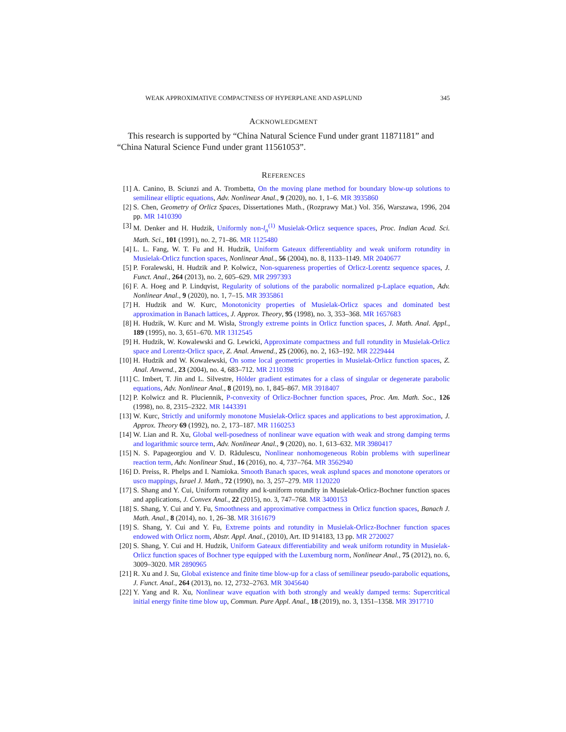WEAK APPROXIMATIVE COMPACTNESS OF HYPERPLANE AND ASPLUND 345
ACKNOWLEDGMENT
This research is supported by “China Natural Science Fund under grant 11871181” and “China Natural Science Fund under grant 11561053”.
REFERENCES
[1] A. Canino, B. Sciunzi and A. Trombetta, On the moving plane method for boundary blow-up solutions to semilinear elliptic equations, Adv. Nonlinear Anal., 9 (2020), no. 1, 1–6. MR 3935860
[2] S. Chen, Geometry of Orlicz Spaces, Dissertationes Math., (Rozprawy Mat.) Vol. 356, Warszawa, 1996, 204 pp. MR 1410390
[3] M. Denker and H. Hudzik, Uniformly non-l<sub>n</sub><sup>(1)</sup> Musielak-Orlicz sequence spaces, Proc. Indian Acad. Sci. Math. Sci., 101 (1991), no. 2, 71–86. MR 1125480
[4] L. L. Fang, W. T. Fu and H. Hudzik, Uniform Gateaux differentiablity and weak uniform rotundity in Musielak-Orlicz function spaces, Nonlinear Anal., 56 (2004), no. 8, 1133–1149. MR 2040677
[5] P. Foralewski, H. Hudzik and P. Kolwicz, Non-squareness properties of Orlicz-Lorentz sequence spaces, J. Funct. Anal., 264 (2013), no. 2, 605–629. MR 2997393
[6] F. A. Hoeg and P. Lindqvist, Regularity of solutions of the parabolic normalized p-Laplace equation, Adv. Nonlinear Anal., 9 (2020), no. 1, 7–15. MR 3935861
[7] H. Hudzik and W. Kurc, Monotonicity properties of Musielak-Orlicz spaces and dominated best approximation in Banach lattices, J. Approx. Theory, 95 (1998), no. 3, 353–368. MR 1657683
[8] H. Hudzik, W. Kurc and M. Wisła, Strongly extreme points in Orlicz function spaces, J. Math. Anal. Appl., 189 (1995), no. 3, 651–670. MR 1312545
[9] H. Hudzik, W. Kowalewski and G. Lewicki, Approximate compactness and full rotundity in Musielak-Orlicz space and Lorentz-Orlicz space, Z. Anal. Anwend., 25 (2006), no. 2, 163–192. MR 2229444
[10] H. Hudzik and W. Kowalewski, On some local geometric properties in Musielak-Orlicz function spaces, Z. Anal. Anwend., 23 (2004), no. 4, 683–712. MR 2110398
[11] C. Imbert, T. Jin and L. Silvestre, Hölder gradient estimates for a class of singular or degenerate parabolic equations, Adv. Nonlinear Anal., 8 (2019), no. 1, 845–867. MR 3918407
[12] P. Kolwicz and R. Pluciennik, P-convexity of Orlicz-Bochner function spaces, Proc. Am. Math. Soc., 126 (1998), no. 8, 2315–2322. MR 1443391
[13] W. Kurc, Strictly and uniformly monotone Musielak-Orlicz spaces and applications to best approximation, J. Approx. Theory 69 (1992), no. 2, 173–187. MR 1160253
[14] W. Lian and R. Xu, Global well-posedness of nonlinear wave equation with weak and strong damping terms and logarithmic source term, Adv. Nonlinear Anal., 9 (2020), no. 1, 613–632. MR 3980417
[15] N. S. Papageorgiou and V. D. Rădulescu, Nonlinear nonhomogeneous Robin problems with superlinear reaction term, Adv. Nonlinear Stud., 16 (2016), no. 4, 737–764. MR 3562940
[16] D. Preiss, R. Phelps and I. Namioka. Smooth Banach spaces, weak asplund spaces and monotone operators or usco mappings, Israel J. Math., 72 (1990), no. 3, 257–279. MR 1120220
[17] S. Shang and Y. Cui, Uniform rotundity and k-uniform rotundity in Musielak-Orlicz-Bochner function spaces and applications, J. Convex Anal., 22 (2015), no. 3, 747–768. MR 3400153
[18] S. Shang, Y. Cui and Y. Fu, Smoothness and approximative compactness in Orlicz function spaces, Banach J. Math. Anal., 8 (2014), no. 1, 26–38. MR 3161679
[19] S. Shang, Y. Cui and Y. Fu, Extreme points and rotundity in Musielak-Orlicz-Bochner function spaces endowed with Orlicz norm, Abstr. Appl. Anal., (2010), Art. ID 914183, 13 pp. MR 2720027
[20] S. Shang, Y. Cui and H. Hudzik, Uniform Gateaux differentiability and weak uniform rotundity in Musielak-Orlicz function spaces of Bochner type equipped with the Luxemburg norm, Nonlinear Anal., 75 (2012), no. 6, 3009–3020. MR 2890965
[21] R. Xu and J. Su, Global existence and finite time blow-up for a class of semilinear pseudo-parabolic equations, J. Funct. Anal., 264 (2013), no. 12, 2732–2763. MR 3045640
[22] Y. Yang and R. Xu, Nonlinear wave equation with both strongly and weakly damped terms: Supercritical initial energy finite time blow up, Commun. Pure Appl. Anal., 18 (2019), no. 3, 1351–1358. MR 3917710